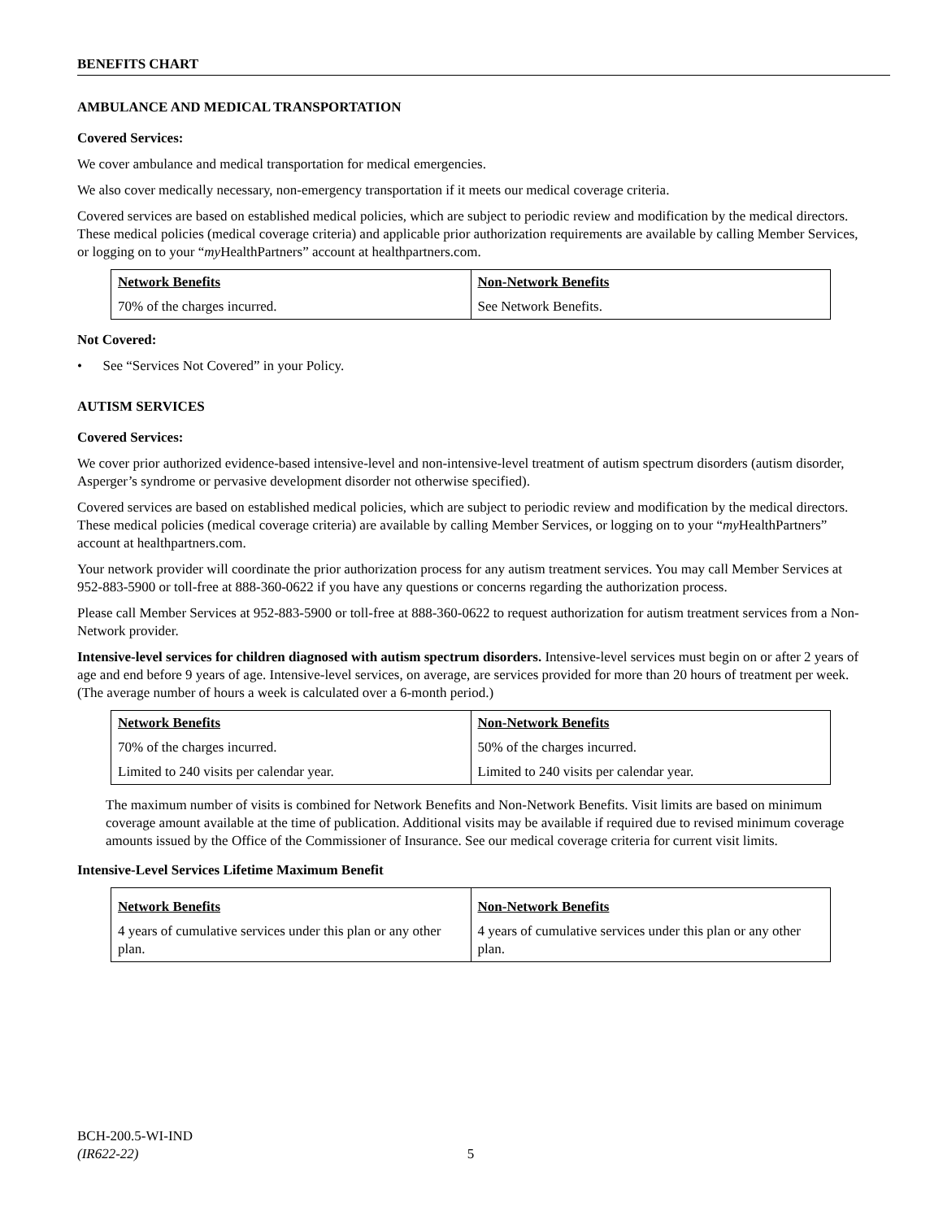BENEFITS CHART
AMBULANCE AND MEDICAL TRANSPORTATION
Covered Services:
We cover ambulance and medical transportation for medical emergencies.
We also cover medically necessary, non-emergency transportation if it meets our medical coverage criteria.
Covered services are based on established medical policies, which are subject to periodic review and modification by the medical directors. These medical policies (medical coverage criteria) and applicable prior authorization requirements are available by calling Member Services, or logging on to your “my HealthPartners” account at healthpartners.com.
| Network Benefits | Non-Network Benefits |
| --- | --- |
| 70% of the charges incurred. | See Network Benefits. |
Not Covered:
• See “Services Not Covered” in your Policy.
AUTISM SERVICES
Covered Services:
We cover prior authorized evidence-based intensive-level and non-intensive-level treatment of autism spectrum disorders (autism disorder, Asperger’s syndrome or pervasive development disorder not otherwise specified).
Covered services are based on established medical policies, which are subject to periodic review and modification by the medical directors. These medical policies (medical coverage criteria) are available by calling Member Services, or logging on to your “my HealthPartners” account at healthpartners.com.
Your network provider will coordinate the prior authorization process for any autism treatment services. You may call Member Services at 952-883-5900 or toll-free at 888-360-0622 if you have any questions or concerns regarding the authorization process.
Please call Member Services at 952-883-5900 or toll-free at 888-360-0622 to request authorization for autism treatment services from a Non-Network provider.
Intensive-level services for children diagnosed with autism spectrum disorders. Intensive-level services must begin on or after 2 years of age and end before 9 years of age. Intensive-level services, on average, are services provided for more than 20 hours of treatment per week. (The average number of hours a week is calculated over a 6-month period.)
| Network Benefits | Non-Network Benefits |
| --- | --- |
| 70% of the charges incurred. | 50% of the charges incurred. |
| Limited to 240 visits per calendar year. | Limited to 240 visits per calendar year. |
The maximum number of visits is combined for Network Benefits and Non-Network Benefits. Visit limits are based on minimum coverage amount available at the time of publication. Additional visits may be available if required due to revised minimum coverage amounts issued by the Office of the Commissioner of Insurance. See our medical coverage criteria for current visit limits.
Intensive-Level Services Lifetime Maximum Benefit
| Network Benefits | Non-Network Benefits |
| --- | --- |
| 4 years of cumulative services under this plan or any other plan. | 4 years of cumulative services under this plan or any other plan. |
BCH-200.5-WI-IND
(IR622-22) 5